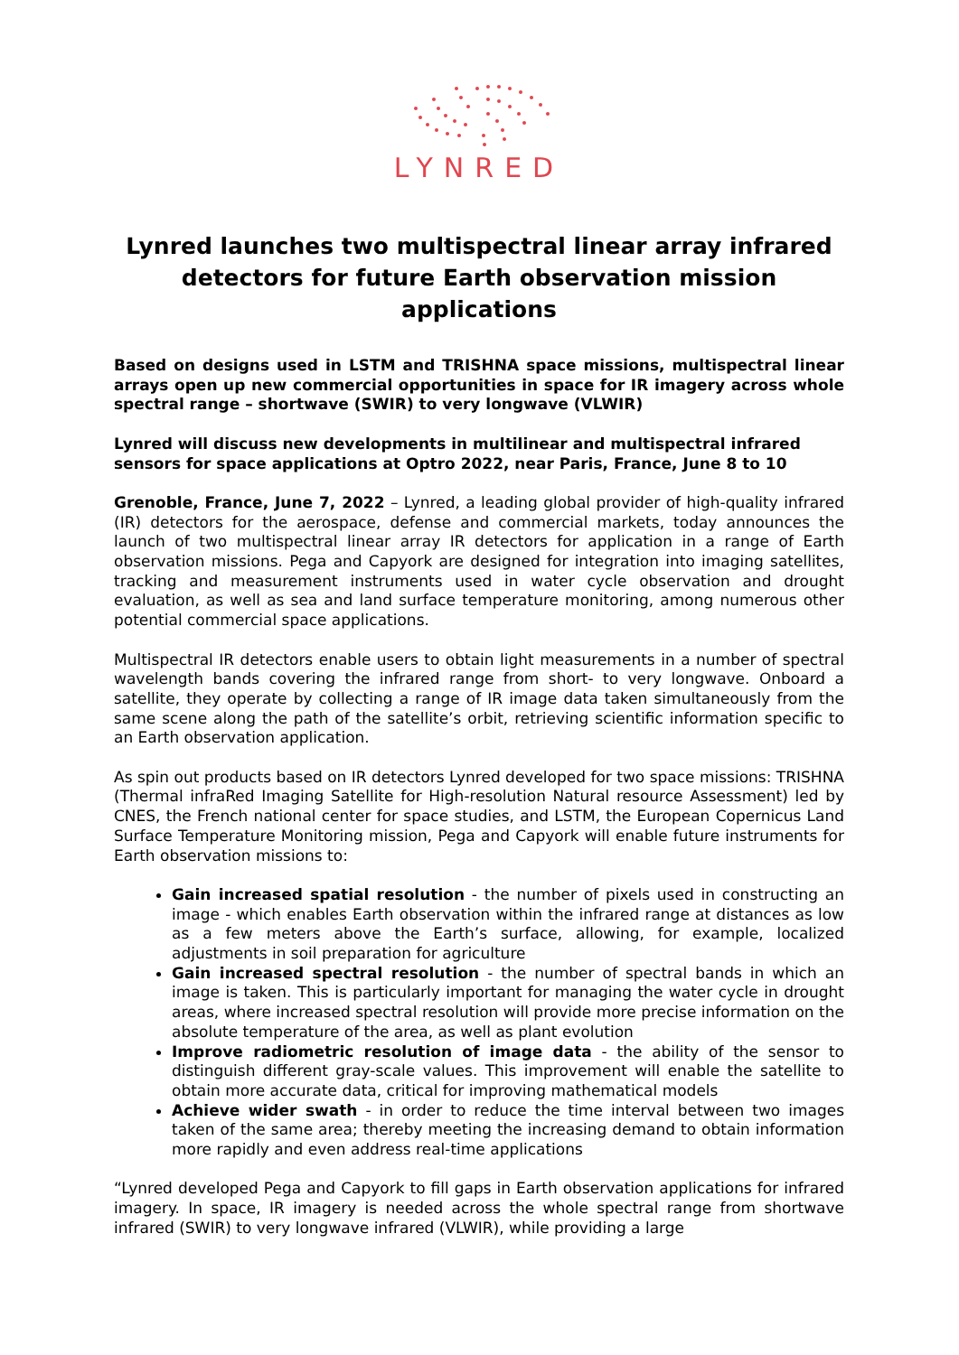LYNRED
Lynred launches two multispectral linear array infrared detectors for future Earth observation mission applications
Based on designs used in LSTM and TRISHNA space missions, multispectral linear arrays open up new commercial opportunities in space for IR imagery across whole spectral range – shortwave (SWIR) to very longwave (VLWIR)
Lynred will discuss new developments in multilinear and multispectral infrared sensors for space applications at Optro 2022, near Paris, France, June 8 to 10
Grenoble, France, June 7, 2022 – Lynred, a leading global provider of high-quality infrared (IR) detectors for the aerospace, defense and commercial markets, today announces the launch of two multispectral linear array IR detectors for application in a range of Earth observation missions. Pega and Capyork are designed for integration into imaging satellites, tracking and measurement instruments used in water cycle observation and drought evaluation, as well as sea and land surface temperature monitoring, among numerous other potential commercial space applications.
Multispectral IR detectors enable users to obtain light measurements in a number of spectral wavelength bands covering the infrared range from short- to very longwave. Onboard a satellite, they operate by collecting a range of IR image data taken simultaneously from the same scene along the path of the satellite’s orbit, retrieving scientific information specific to an Earth observation application.
As spin out products based on IR detectors Lynred developed for two space missions: TRISHNA (Thermal infraRed Imaging Satellite for High-resolution Natural resource Assessment) led by CNES, the French national center for space studies, and LSTM, the European Copernicus Land Surface Temperature Monitoring mission, Pega and Capyork will enable future instruments for Earth observation missions to:
Gain increased spatial resolution - the number of pixels used in constructing an image - which enables Earth observation within the infrared range at distances as low as a few meters above the Earth’s surface, allowing, for example, localized adjustments in soil preparation for agriculture
Gain increased spectral resolution - the number of spectral bands in which an image is taken. This is particularly important for managing the water cycle in drought areas, where increased spectral resolution will provide more precise information on the absolute temperature of the area, as well as plant evolution
Improve radiometric resolution of image data - the ability of the sensor to distinguish different gray-scale values. This improvement will enable the satellite to obtain more accurate data, critical for improving mathematical models
Achieve wider swath - in order to reduce the time interval between two images taken of the same area; thereby meeting the increasing demand to obtain information more rapidly and even address real-time applications
“Lynred developed Pega and Capyork to fill gaps in Earth observation applications for infrared imagery. In space, IR imagery is needed across the whole spectral range from shortwave infrared (SWIR) to very longwave infrared (VLWIR), while providing a large